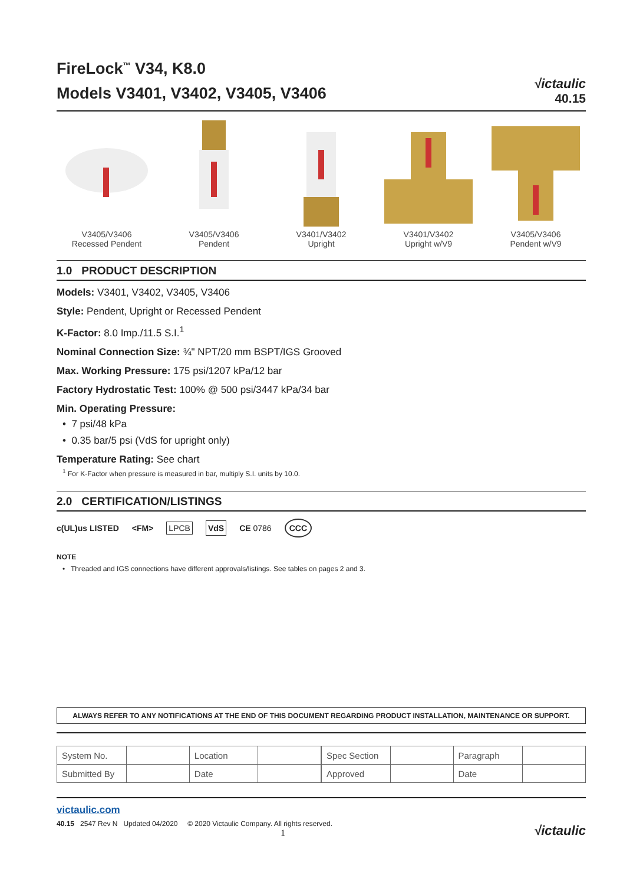FireLock<sup>™</sup> V34, K8.0
Models V3401, V3402, V3405, V3406
√ictaulic
40.15
V3405/V3406
Recessed Pendent
V3405/V3406
Pendent
V3401/V3402
Upright
V3401/V3402
Upright w/V9
V3405/V3406
Pendent w/V9
1.0 PRODUCT DESCRIPTION
Models: V3401, V3402, V3405, V3406
Style: Pendent, Upright or Recessed Pendent
K-Factor: 8.0 Imp./11.5 S.I.<sup>1</sup>
Nominal Connection Size: ¾" NPT/20 mm BSPT/IGS Grooved
Max. Working Pressure: 175 psi/1207 kPa/12 bar
Factory Hydrostatic Test: 100% @ 500 psi/3447 kPa/34 bar
Min. Operating Pressure:
• 7 psi/48 kPa
• 0.35 bar/5 psi (VdS for upright only)
Temperature Rating: See chart
<sup>1</sup> For K-Factor when pressure is measured in bar, multiply S.I. units by 10.0.
2.0 CERTIFICATION/LISTINGS
c(UL)us LISTED <FM> LPCB VdS CE 0786 CCC
NOTE
• Threaded and IGS connections have different approvals/listings. See tables on pages 2 and 3.
ALWAYS REFER TO ANY NOTIFICATIONS AT THE END OF THIS DOCUMENT REGARDING PRODUCT INSTALLATION, MAINTENANCE OR SUPPORT.
| System No. | | Location | |
| Submitted By | | Date | |
| Spec Section | | Paragraph | |
| Approved | | Date | |
victaulic.com
40.15 2547 Rev N Updated 04/2020 © 2020 Victaulic Company. All rights reserved.
1
√ictaulic